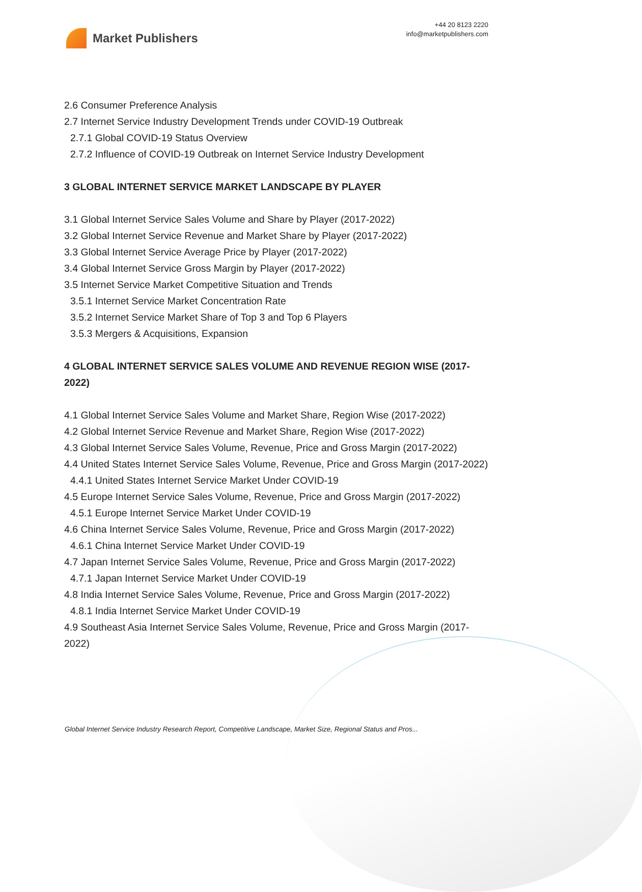Market Publishers
+44 20 8123 2220
info@marketpublishers.com
2.6 Consumer Preference Analysis
2.7 Internet Service Industry Development Trends under COVID-19 Outbreak
2.7.1 Global COVID-19 Status Overview
2.7.2 Influence of COVID-19 Outbreak on Internet Service Industry Development
3 GLOBAL INTERNET SERVICE MARKET LANDSCAPE BY PLAYER
3.1 Global Internet Service Sales Volume and Share by Player (2017-2022)
3.2 Global Internet Service Revenue and Market Share by Player (2017-2022)
3.3 Global Internet Service Average Price by Player (2017-2022)
3.4 Global Internet Service Gross Margin by Player (2017-2022)
3.5 Internet Service Market Competitive Situation and Trends
3.5.1 Internet Service Market Concentration Rate
3.5.2 Internet Service Market Share of Top 3 and Top 6 Players
3.5.3 Mergers & Acquisitions, Expansion
4 GLOBAL INTERNET SERVICE SALES VOLUME AND REVENUE REGION WISE (2017-2022)
4.1 Global Internet Service Sales Volume and Market Share, Region Wise (2017-2022)
4.2 Global Internet Service Revenue and Market Share, Region Wise (2017-2022)
4.3 Global Internet Service Sales Volume, Revenue, Price and Gross Margin (2017-2022)
4.4 United States Internet Service Sales Volume, Revenue, Price and Gross Margin (2017-2022)
4.4.1 United States Internet Service Market Under COVID-19
4.5 Europe Internet Service Sales Volume, Revenue, Price and Gross Margin (2017-2022)
4.5.1 Europe Internet Service Market Under COVID-19
4.6 China Internet Service Sales Volume, Revenue, Price and Gross Margin (2017-2022)
4.6.1 China Internet Service Market Under COVID-19
4.7 Japan Internet Service Sales Volume, Revenue, Price and Gross Margin (2017-2022)
4.7.1 Japan Internet Service Market Under COVID-19
4.8 India Internet Service Sales Volume, Revenue, Price and Gross Margin (2017-2022)
4.8.1 India Internet Service Market Under COVID-19
4.9 Southeast Asia Internet Service Sales Volume, Revenue, Price and Gross Margin (2017-2022)
Global Internet Service Industry Research Report, Competitive Landscape, Market Size, Regional Status and Pros...